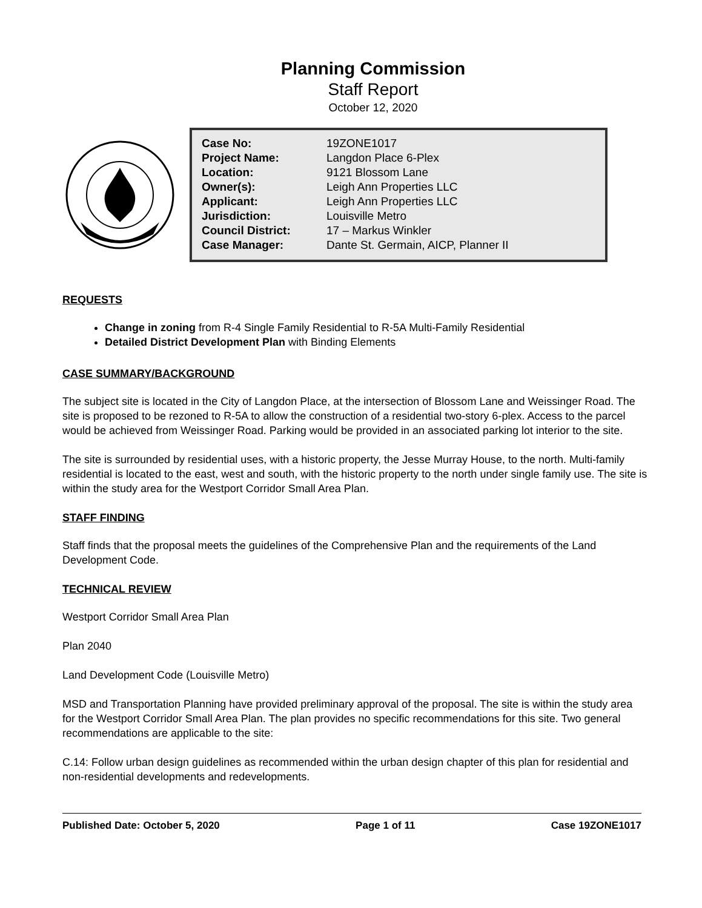Planning Commission
Staff Report
October 12, 2020
| Case No: | 19ZONE1017 |
| Project Name: | Langdon Place 6-Plex |
| Location: | 9121 Blossom Lane |
| Owner(s): | Leigh Ann Properties LLC |
| Applicant: | Leigh Ann Properties LLC |
| Jurisdiction: | Louisville Metro |
| Council District: | 17 – Markus Winkler |
| Case Manager: | Dante St. Germain, AICP, Planner II |
REQUESTS
Change in zoning from R-4 Single Family Residential to R-5A Multi-Family Residential
Detailed District Development Plan with Binding Elements
CASE SUMMARY/BACKGROUND
The subject site is located in the City of Langdon Place, at the intersection of Blossom Lane and Weissinger Road. The site is proposed to be rezoned to R-5A to allow the construction of a residential two-story 6-plex. Access to the parcel would be achieved from Weissinger Road. Parking would be provided in an associated parking lot interior to the site.
The site is surrounded by residential uses, with a historic property, the Jesse Murray House, to the north. Multi-family residential is located to the east, west and south, with the historic property to the north under single family use. The site is within the study area for the Westport Corridor Small Area Plan.
STAFF FINDING
Staff finds that the proposal meets the guidelines of the Comprehensive Plan and the requirements of the Land Development Code.
TECHNICAL REVIEW
Westport Corridor Small Area Plan
Plan 2040
Land Development Code (Louisville Metro)
MSD and Transportation Planning have provided preliminary approval of the proposal. The site is within the study area for the Westport Corridor Small Area Plan. The plan provides no specific recommendations for this site. Two general recommendations are applicable to the site:
C.14: Follow urban design guidelines as recommended within the urban design chapter of this plan for residential and non-residential developments and redevelopments.
Published Date: October 5, 2020 Page 1 of 11 Case 19ZONE1017